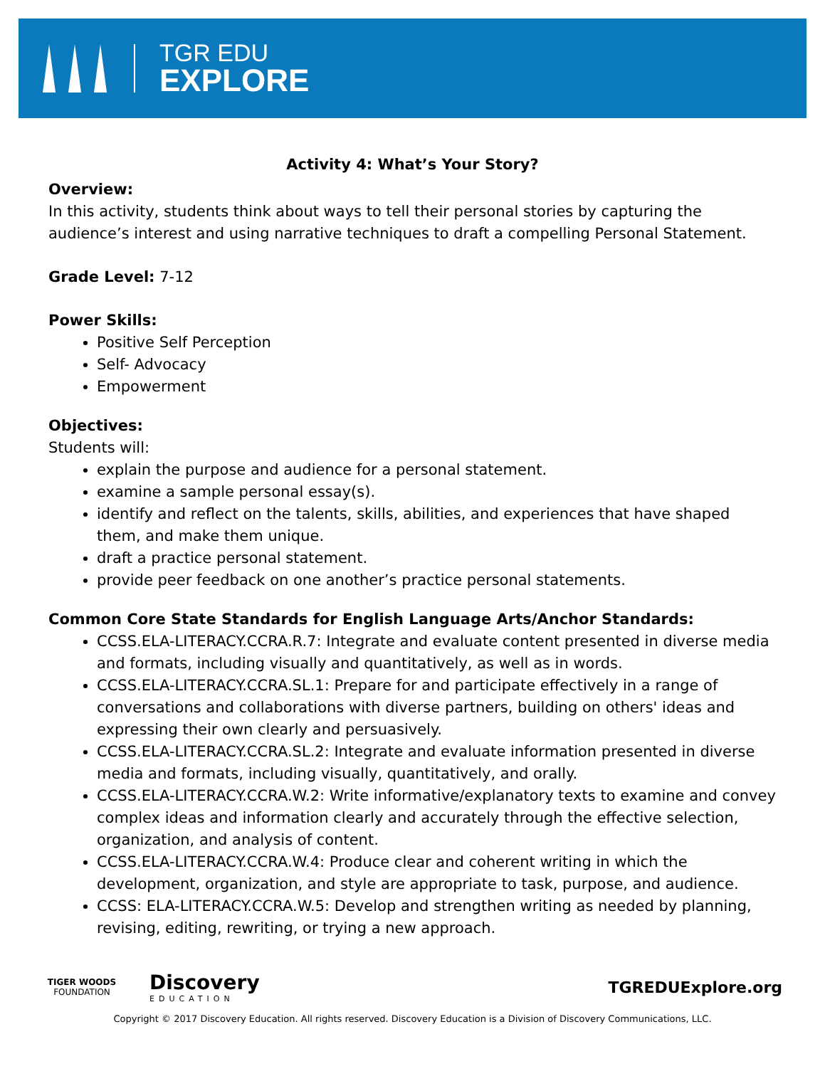TGR EDU
EXPLORE
Activity 4: What’s Your Story?
Overview:
In this activity, students think about ways to tell their personal stories by capturing the audience’s interest and using narrative techniques to draft a compelling Personal Statement.
Grade Level: 7-12
Power Skills:
Positive Self Perception
Self- Advocacy
Empowerment
Objectives:
Students will:
explain the purpose and audience for a personal statement.
examine a sample personal essay(s).
identify and reflect on the talents, skills, abilities, and experiences that have shaped them, and make them unique.
draft a practice personal statement.
provide peer feedback on one another’s practice personal statements.
Common Core State Standards for English Language Arts/Anchor Standards:
CCSS.ELA-LITERACY.CCRA.R.7: Integrate and evaluate content presented in diverse media and formats, including visually and quantitatively, as well as in words.
CCSS.ELA-LITERACY.CCRA.SL.1: Prepare for and participate effectively in a range of conversations and collaborations with diverse partners, building on others' ideas and expressing their own clearly and persuasively.
CCSS.ELA-LITERACY.CCRA.SL.2: Integrate and evaluate information presented in diverse media and formats, including visually, quantitatively, and orally.
CCSS.ELA-LITERACY.CCRA.W.2: Write informative/explanatory texts to examine and convey complex ideas and information clearly and accurately through the effective selection, organization, and analysis of content.
CCSS.ELA-LITERACY.CCRA.W.4: Produce clear and coherent writing in which the development, organization, and style are appropriate to task, purpose, and audience.
CCSS: ELA-LITERACY.CCRA.W.5: Develop and strengthen writing as needed by planning, revising, editing, rewriting, or trying a new approach.
TIGER WOODS
FOUNDATION
Discovery
EDUCATION
TGREDUExplore.org
Copyright © 2017 Discovery Education. All rights reserved. Discovery Education is a Division of Discovery Communications, LLC.